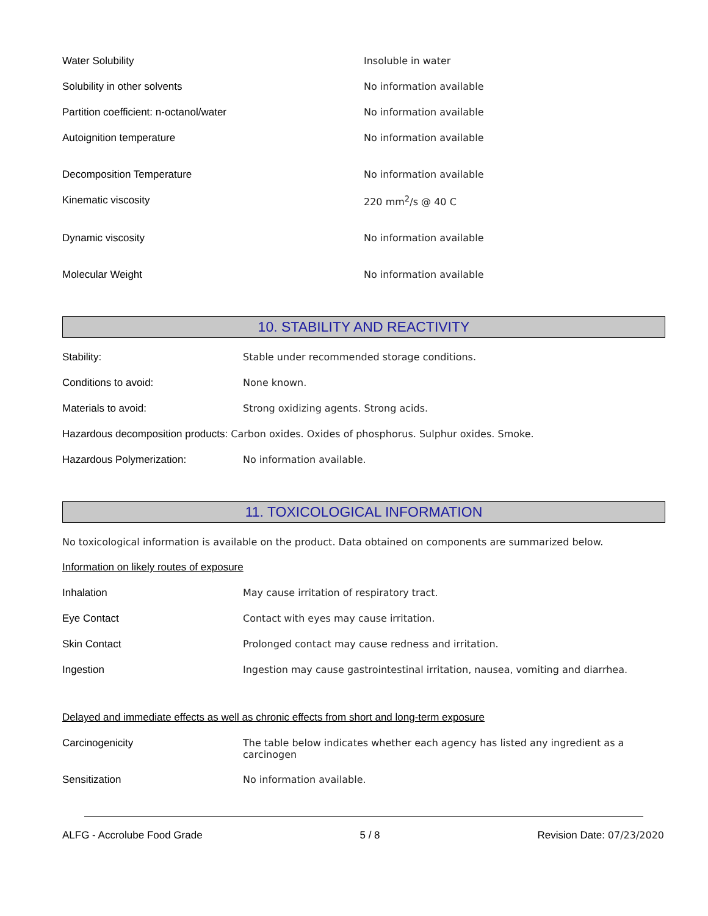Water Solubility Insoluble in water
Solubility in other solvents No information available
Partition coefficient: n-octanol/water No information available
Autoignition temperature No information available
Decomposition Temperature No information available
Kinematic viscosity 220 mm<sup>2</sup>/s @ 40 C
Dynamic viscosity No information available
Molecular Weight No information available
10. STABILITY AND REACTIVITY
Stability: Stable under recommended storage conditions.
Conditions to avoid: None known.
Materials to avoid: Strong oxidizing agents. Strong acids.
Hazardous decomposition products:
Carbon oxides. Oxides of phosphorus. Sulphur oxides. Smoke.
Hazardous Polymerization: No information available.
11. TOXICOLOGICAL INFORMATION
No toxicological information is available on the product. Data obtained on components are summarized below.
Information on likely routes of exposure
Inhalation May cause irritation of respiratory tract.
Eye Contact Contact with eyes may cause irritation.
Skin Contact Prolonged contact may cause redness and irritation.
Ingestion Ingestion may cause gastrointestinal irritation, nausea, vomiting and diarrhea.
Delayed and immediate effects as well as chronic effects from short and long-term exposure
Carcinogenicity The table below indicates whether each agency has listed any ingredient as a carcinogen
Sensitization No information available.
ALFG - Accrolube Food Grade 5 / 8 Revision Date: 07/23/2020